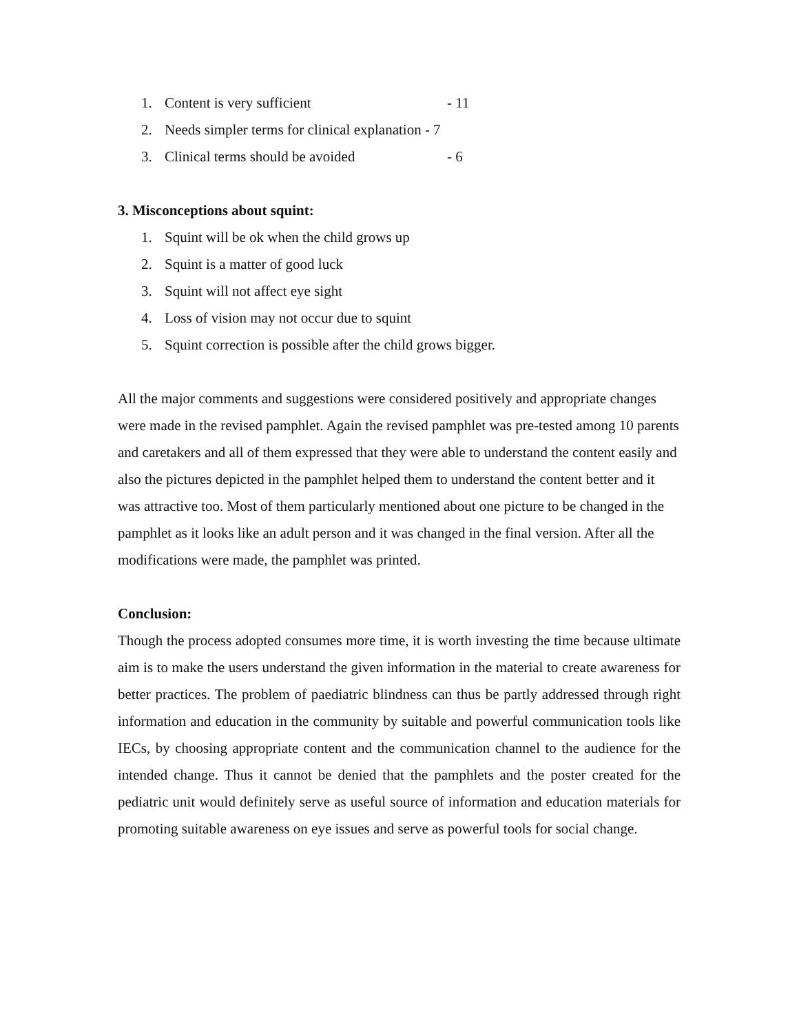1. Content is very sufficient - 11
2. Needs simpler terms for clinical explanation - 7
3. Clinical terms should be avoided - 6
3. Misconceptions about squint:
1. Squint will be ok when the child grows up
2. Squint is a matter of good luck
3. Squint will not affect eye sight
4. Loss of vision may not occur due to squint
5. Squint correction is possible after the child grows bigger.
All the major comments and suggestions were considered positively and appropriate changes were made in the revised pamphlet. Again the revised pamphlet was pre-tested among 10 parents and caretakers and all of them expressed that they were able to understand the content easily and also the pictures depicted in the pamphlet helped them to understand the content better and it was attractive too. Most of them particularly mentioned about one picture to be changed in the pamphlet as it looks like an adult person and it was changed in the final version. After all the modifications were made, the pamphlet was printed.
Conclusion:
Though the process adopted consumes more time, it is worth investing the time because ultimate aim is to make the users understand the given information in the material to create awareness for better practices. The problem of paediatric blindness can thus be partly addressed through right information and education in the community by suitable and powerful communication tools like IECs, by choosing appropriate content and the communication channel to the audience for the intended change. Thus it cannot be denied that the pamphlets and the poster created for the pediatric unit would definitely serve as useful source of information and education materials for promoting suitable awareness on eye issues and serve as powerful tools for social change.